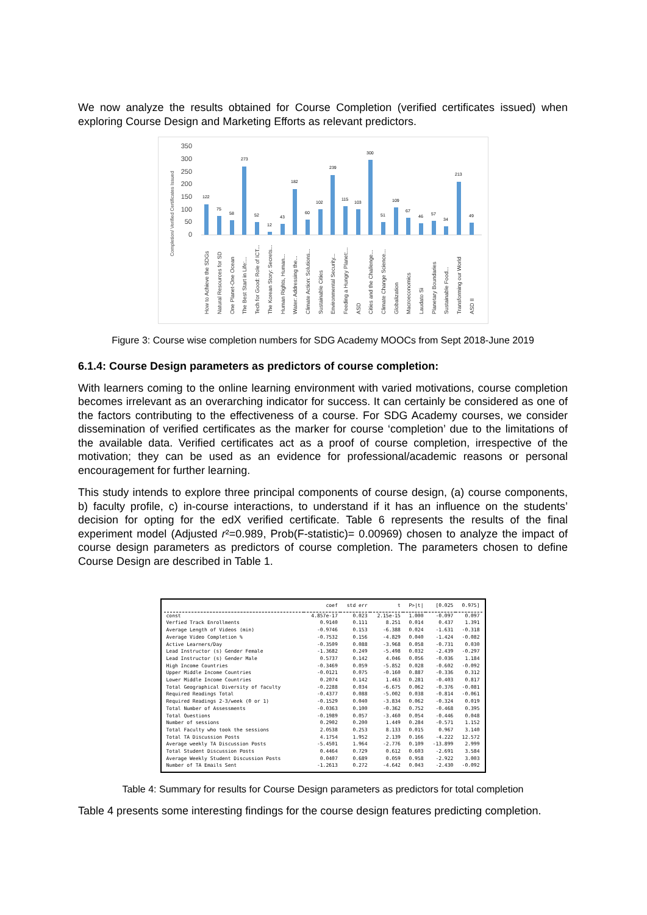We now analyze the results obtained for Course Completion (verified certificates issued) when exploring Course Design and Marketing Efforts as relevant predictors.
Completion/ Verified Certificates Issued
350
300
250
200
150
100
50
0
122
75
58
273
52
12
43
182
60
102
239
115
103
300
51
109
67
46
57
34
213
49
How to Achieve the SDGs
Natural Resources for SD
One Planet-One Ocean
The Best Start in Life:...
Tech for Good: Role of ICT...
The Korean Story: Secrets...
Human Rights, Human...
Water: Addressing the...
Climate Action: Solutions...
Sustainable Cities
Environmental Security...
Feeding a Hungry Planet:...
ASD
Cities and the Challenge...
Climate Change Science...
Globalization
Macroeconomics
Laudato Si
Planetary Boundaries
Sustainable Food...
Transforming our World
ASD II
Figure 3: Course wise completion numbers for SDG Academy MOOCs from Sept 2018-June 2019
6.1.4: Course Design parameters as predictors of course completion:
With learners coming to the online learning environment with varied motivations, course completion becomes irrelevant as an overarching indicator for success. It can certainly be considered as one of the factors contributing to the effectiveness of a course. For SDG Academy courses, we consider dissemination of verified certificates as the marker for course ‘completion’ due to the limitations of the available data. Verified certificates act as a proof of course completion, irrespective of the motivation; they can be used as an evidence for professional/academic reasons or personal encouragement for further learning.
This study intends to explore three principal components of course design, (a) course components, b) faculty profile, c) in-course interactions, to understand if it has an influence on the students’ decision for opting for the edX verified certificate. Table 6 represents the results of the final experiment model (Adjusted r²=0.989, Prob(F-statistic)= 0.00969) chosen to analyze the impact of course design parameters as predictors of course completion. The parameters chosen to define Course Design are described in Table 1.
| | coef | std err | t | P>/t/ | [0.025 | 0.975] |
| --- | --- | --- | --- | --- | --- | --- |
| const | 4.857e-17 | 0.023 | 2.15e-15 | 1.000 | -0.097 | 0.097 |
| Verfied Track Enrollments | 0.9140 | 0.111 | 8.251 | 0.014 | 0.437 | 1.391 |
| Average Length of Videos (min) | -0.9746 | 0.153 | -6.388 | 0.024 | -1.631 | -0.318 |
| Average Video Completion % | -0.7532 | 0.156 | -4.829 | 0.040 | -1.424 | -0.082 |
| Active Learners/Day | -0.3509 | 0.088 | -3.968 | 0.058 | -0.731 | 0.030 |
| Lead Instructor (s) Gender Female | -1.3682 | 0.249 | -5.498 | 0.032 | -2.439 | -0.297 |
| Lead Instructor (s) Gender Male | 0.5737 | 0.142 | 4.046 | 0.056 | -0.036 | 1.184 |
| High Income Countries | -0.3469 | 0.059 | -5.852 | 0.028 | -0.602 | -0.092 |
| Upper Middle Income Countries | -0.0121 | 0.075 | -0.160 | 0.887 | -0.336 | 0.312 |
| Lower Middle Income Countries | 0.2074 | 0.142 | 1.463 | 0.281 | -0.403 | 0.817 |
| Total Geographical Diversity of faculty | -0.2288 | 0.034 | -6.675 | 0.062 | -0.376 | -0.081 |
| Required Readings Total | -0.4377 | 0.088 | -5.002 | 0.038 | -0.814 | -0.061 |
| Required Readings 2-3/week (0 or 1) | -0.1529 | 0.040 | -3.834 | 0.062 | -0.324 | 0.019 |
| Total Number of Assessments | -0.0363 | 0.100 | -0.362 | 0.752 | -0.468 | 0.395 |
| Total Questions | -0.1989 | 0.057 | -3.460 | 0.054 | -0.446 | 0.048 |
| Number of sessions | 0.2902 | 0.200 | 1.449 | 0.284 | -0.571 | 1.152 |
| Total Faculty who took the sessions | 2.0538 | 0.253 | 8.133 | 0.015 | 0.967 | 3.140 |
| Total TA Discussion Posts | 4.1754 | 1.952 | 2.139 | 0.166 | -4.222 | 12.572 |
| Average weekly TA Discussion Posts | -5.4501 | 1.964 | -2.776 | 0.109 | -13.899 | 2.999 |
| Total Student Discussion Posts | 0.4464 | 0.729 | 0.612 | 0.603 | -2.691 | 3.584 |
| Average Weekly Student Discussion Posts | 0.0407 | 0.689 | 0.059 | 0.958 | -2.922 | 3.003 |
| Number of TA Emails Sent | -1.2613 | 0.272 | -4.642 | 0.043 | -2.430 | -0.092 |
Table 4: Summary for results for Course Design parameters as predictors for total completion
Table 4 presents some interesting findings for the course design features predicting completion.